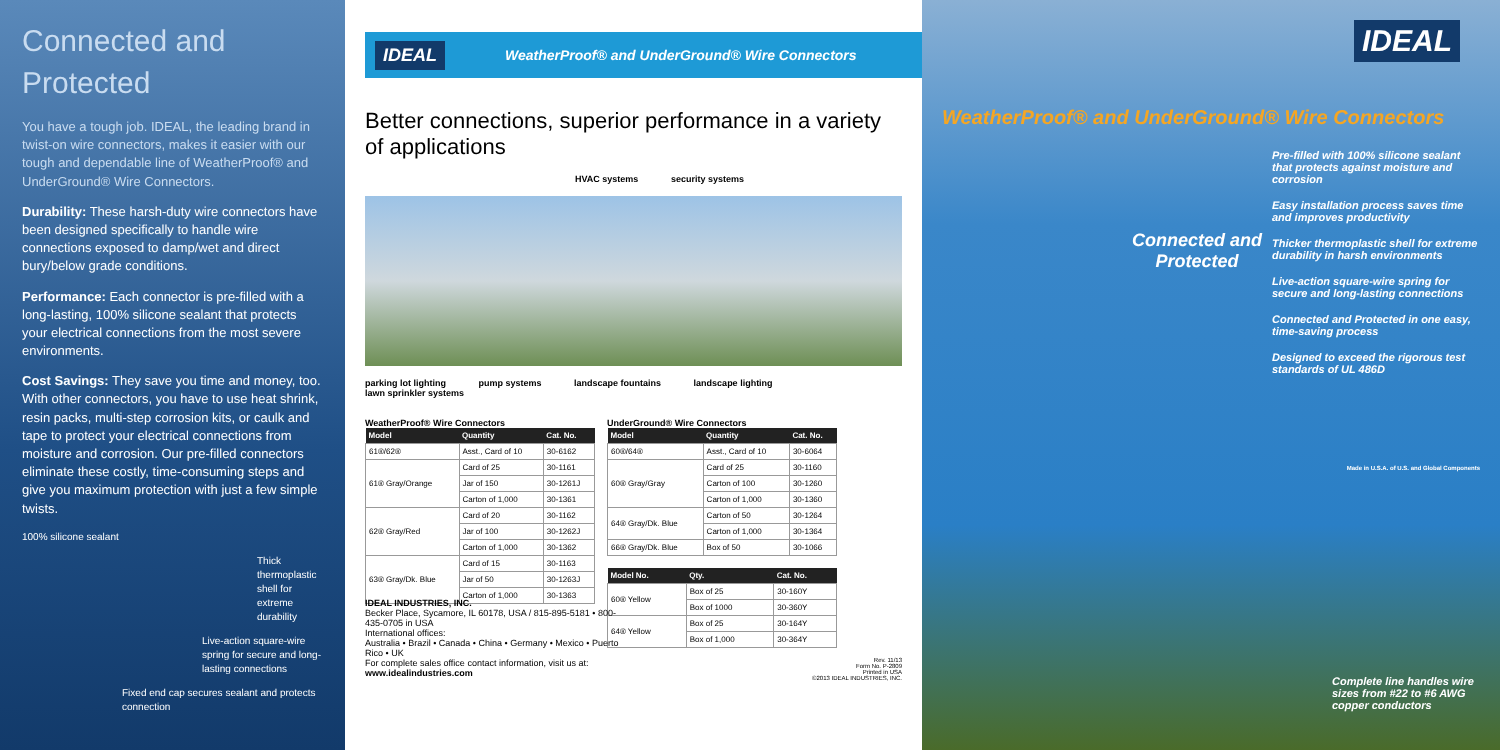Connected and Protected
You have a tough job. IDEAL, the leading brand in twist-on wire connectors, makes it easier with our tough and dependable line of WeatherProof® and UnderGround® Wire Connectors.
Durability: These harsh-duty wire connectors have been designed specifically to handle wire connections exposed to damp/wet and direct bury/below grade conditions.
Performance: Each connector is pre-filled with a long-lasting, 100% silicone sealant that protects your electrical connections from the most severe environments.
Cost Savings: They save you time and money, too. With other connectors, you have to use heat shrink, resin packs, multi-step corrosion kits, or caulk and tape to protect your electrical connections from moisture and corrosion. Our pre-filled connectors eliminate these costly, time-consuming steps and give you maximum protection with just a few simple twists.
100% silicone sealant
Thick thermoplastic shell for extreme durability
Live-action square-wire spring for secure and long-lasting connections
Fixed end cap secures sealant and protects connection
IDEAL WeatherProof® and UnderGround® Wire Connectors
Better connections, superior performance in a variety of applications
HVAC systems security systems
parking lot lighting pump systems landscape fountains landscape lighting lawn sprinkler systems
WeatherProof® Wire Connectors
| Model | Quantity | Cat. No. |
| --- | --- | --- |
| 61®/62® | Asst., Card of 10 | 30-6162 |
| 61® Gray/Orange | Card of 25 | 30-1161 |
| | Jar of 150 | 30-1261J |
| | Carton of 1,000 | 30-1361 |
| 62® Gray/Red | Card of 20 | 30-1162 |
| | Jar of 100 | 30-1262J |
| | Carton of 1,000 | 30-1362 |
| 63® Gray/Dk. Blue | Card of 15 | 30-1163 |
| | Jar of 50 | 30-1263J |
| | Carton of 1,000 | 30-1363 |
UnderGround® Wire Connectors
| Model | Quantity | Cat. No. |
| --- | --- | --- |
| 60®/64® | Asst., Card of 10 | 30-6064 |
| 60® Gray/Gray | Card of 25 | 30-1160 |
| | Carton of 100 | 30-1260 |
| | Carton of 1,000 | 30-1360 |
| 64® Gray/Dk. Blue | Carton of 50 | 30-1264 |
| | Carton of 1,000 | 30-1364 |
| 66® Gray/Dk. Blue | Box of 50 | 30-1066 |
| Model No. | Qty. | Cat. No. |
| --- | --- | --- |
| 60® Yellow | Box of 25 | 30-160Y |
| | Box of 1000 | 30-360Y |
| 64® Yellow | Box of 25 | 30-164Y |
| | Box of 1,000 | 30-364Y |
IDEAL INDUSTRIES, INC.
Becker Place, Sycamore, IL 60178, USA / 815-895-5181 • 800-435-0705 in USA
International offices:
Australia • Brazil • Canada • China • Germany • Mexico • Puerto Rico • UK
For complete sales office contact information, visit us at:
www.idealindustries.com
Rev. 11/13
Form No. P-2809
Printed in USA
©2013 IDEAL INDUSTRIES, INC.
IDEAL
WeatherProof® and UnderGround® Wire Connectors
Connected and
Protected
Pre-filled with 100% silicone sealant that protects against moisture and corrosion
Easy installation process saves time and improves productivity
Thicker thermoplastic shell for extreme durability in harsh environments
Live-action square-wire spring for secure and long-lasting connections
Connected and Protected in one easy, time-saving process
Designed to exceed the rigorous test standards of UL 486D
Made in U.S.A. of U.S. and Global Components
Complete line handles wire sizes from #22 to #6 AWG copper conductors